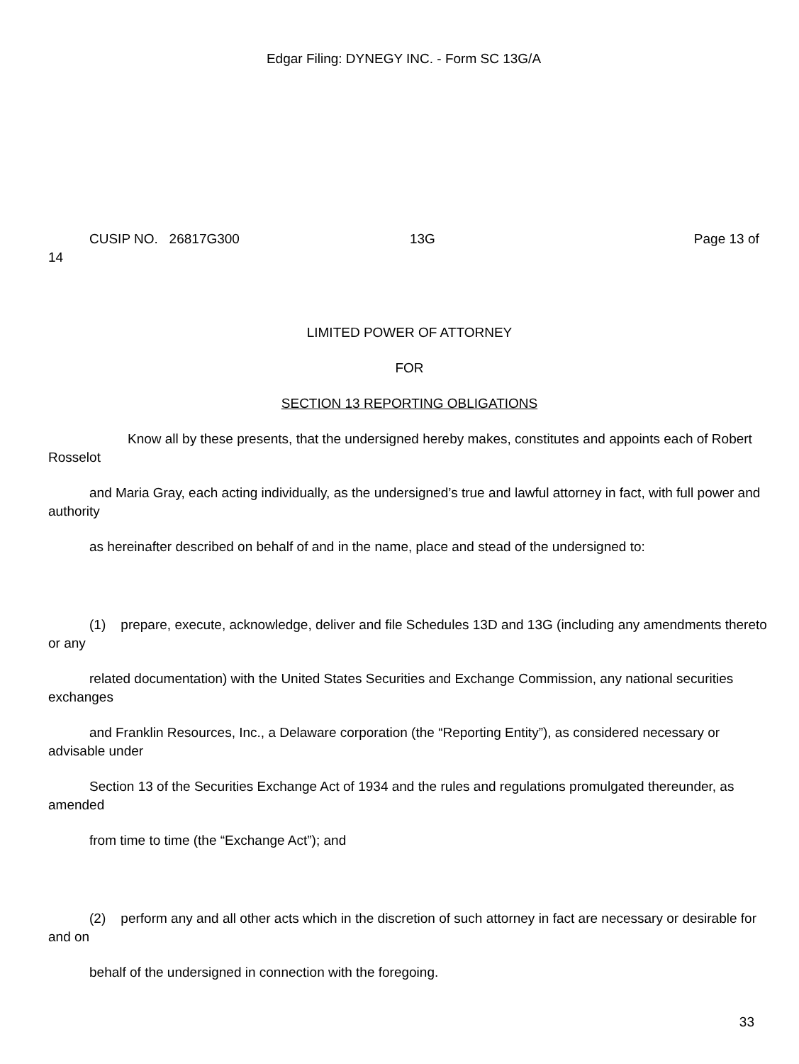Edgar Filing: DYNEGY INC. - Form SC 13G/A
CUSIP NO. 26817G300 13G Page 13 of 14
LIMITED POWER OF ATTORNEY
FOR
SECTION 13 REPORTING OBLIGATIONS
Know all by these presents, that the undersigned hereby makes, constitutes and appoints each of Robert Rosselot
and Maria Gray, each acting individually, as the undersigned’s true and lawful attorney in fact, with full power and authority
as hereinafter described on behalf of and in the name, place and stead of the undersigned to:
(1) prepare, execute, acknowledge, deliver and file Schedules 13D and 13G (including any amendments thereto or any
related documentation) with the United States Securities and Exchange Commission, any national securities exchanges
and Franklin Resources, Inc., a Delaware corporation (the “Reporting Entity”), as considered necessary or advisable under
Section 13 of the Securities Exchange Act of 1934 and the rules and regulations promulgated thereunder, as amended
from time to time (the “Exchange Act”); and
(2) perform any and all other acts which in the discretion of such attorney in fact are necessary or desirable for and on
behalf of the undersigned in connection with the foregoing.
33